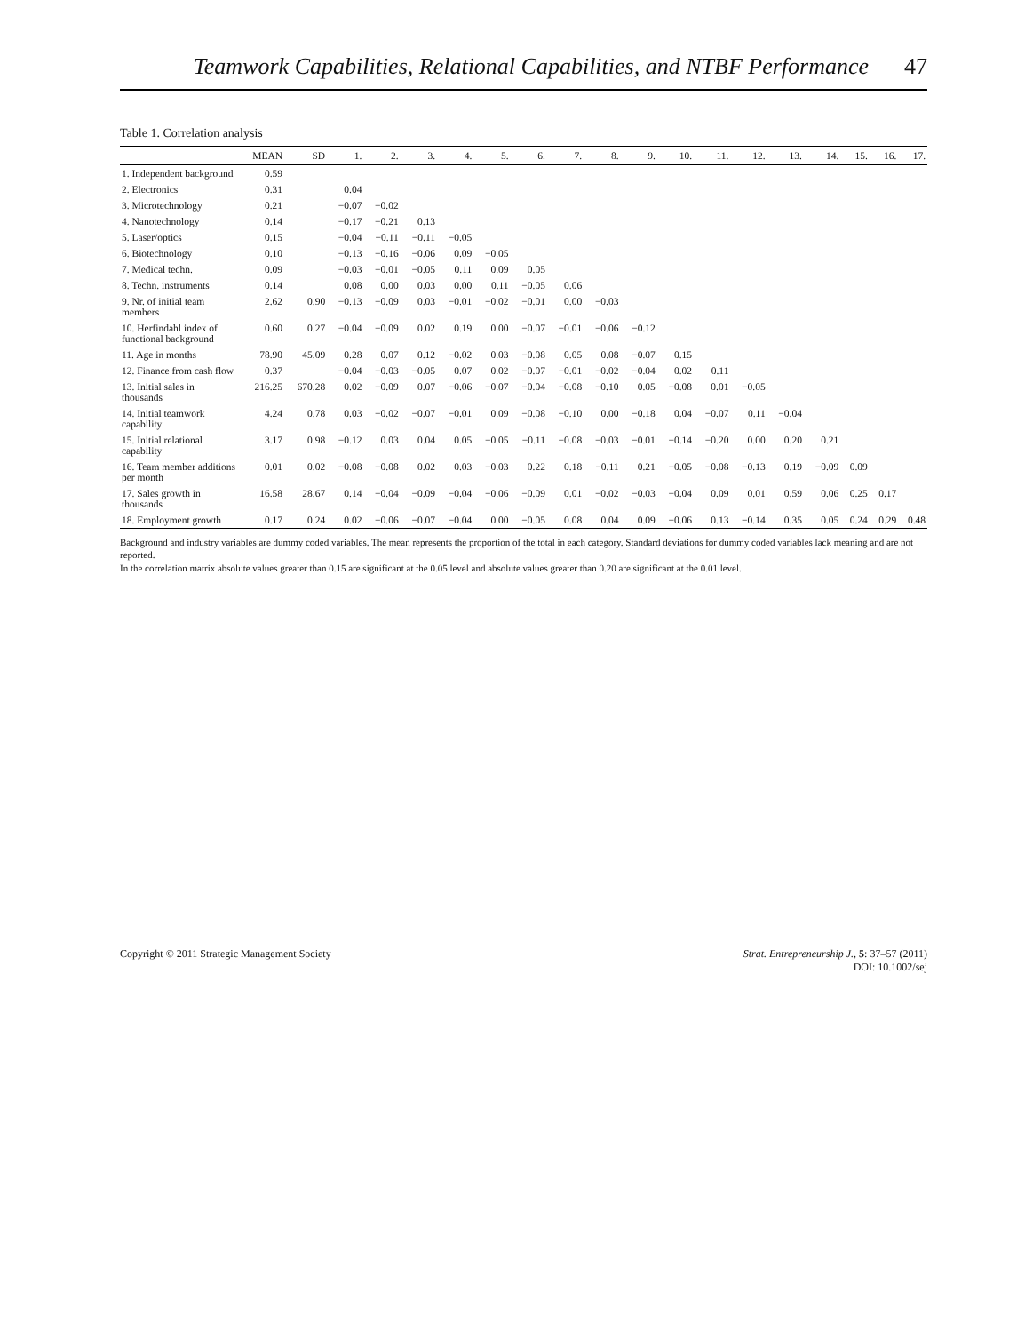Teamwork Capabilities, Relational Capabilities, and NTBF Performance 47
Table 1. Correlation analysis
| | MEAN | SD | 1. | 2. | 3. | 4. | 5. | 6. | 7. | 8. | 9. | 10. | 11. | 12. | 13. | 14. | 15. | 16. | 17. |
| --- | --- | --- | --- | --- | --- | --- | --- | --- | --- | --- | --- | --- | --- | --- | --- | --- | --- | --- | --- |
| 1. Independent background | 0.59 | | | | | | | | | | | | | | | | | | |
| 2. Electronics | 0.31 | | 0.04 | | | | | | | | | | | | | | | | |
| 3. Microtechnology | 0.21 | | −0.07 | −0.02 | | | | | | | | | | | | | | | |
| 4. Nanotechnology | 0.14 | | −0.17 | −0.21 | 0.13 | | | | | | | | | | | | | | |
| 5. Laser/optics | 0.15 | | −0.04 | −0.11 | −0.11 | −0.05 | | | | | | | | | | | | | |
| 6. Biotechnology | 0.10 | | −0.13 | −0.16 | −0.06 | 0.09 | −0.05 | | | | | | | | | | | | |
| 7. Medical techn. | 0.09 | | −0.03 | −0.01 | −0.05 | 0.11 | 0.09 | 0.05 | | | | | | | | | | | |
| 8. Techn. instruments | 0.14 | | 0.08 | 0.00 | 0.03 | 0.00 | 0.11 | −0.05 | 0.06 | | | | | | | | | | |
| 9. Nr. of initial team members | 2.62 | 0.90 | −0.13 | −0.09 | 0.03 | −0.01 | −0.02 | −0.01 | 0.00 | −0.03 | | | | | | | | | |
| 10. Herfindahl index of functional background | 0.60 | 0.27 | −0.04 | −0.09 | 0.02 | 0.19 | 0.00 | −0.07 | −0.01 | −0.06 | −0.12 | | | | | | | | |
| 11. Age in months | 78.90 | 45.09 | 0.28 | 0.07 | 0.12 | −0.02 | 0.03 | −0.08 | 0.05 | 0.08 | −0.07 | 0.15 | | | | | | | |
| 12. Finance from cash flow | 0.37 | | −0.04 | −0.03 | −0.05 | 0.07 | 0.02 | −0.07 | −0.01 | −0.02 | −0.04 | 0.02 | 0.11 | | | | | | |
| 13. Initial sales in thousands | 216.25 | 670.28 | 0.02 | −0.09 | 0.07 | −0.06 | −0.07 | −0.04 | −0.08 | −0.10 | 0.05 | −0.08 | 0.01 | −0.05 | | | | | |
| 14. Initial teamwork capability | 4.24 | 0.78 | 0.03 | −0.02 | −0.07 | −0.01 | 0.09 | −0.08 | −0.10 | 0.00 | −0.18 | 0.04 | −0.07 | 0.11 | −0.04 | | | | |
| 15. Initial relational capability | 3.17 | 0.98 | −0.12 | 0.03 | 0.04 | 0.05 | −0.05 | −0.11 | −0.08 | −0.03 | −0.01 | −0.14 | −0.20 | 0.00 | 0.20 | 0.21 | | | |
| 16. Team member additions per month | 0.01 | 0.02 | −0.08 | −0.08 | 0.02 | 0.03 | −0.03 | 0.22 | 0.18 | −0.11 | 0.21 | −0.05 | −0.08 | −0.13 | 0.19 | −0.09 | 0.09 | | |
| 17. Sales growth in thousands | 16.58 | 28.67 | 0.14 | −0.04 | −0.09 | −0.04 | −0.06 | −0.09 | 0.01 | −0.02 | −0.03 | −0.04 | 0.09 | 0.01 | 0.59 | 0.06 | 0.25 | 0.17 | |
| 18. Employment growth | 0.17 | 0.24 | 0.02 | −0.06 | −0.07 | −0.04 | 0.00 | −0.05 | 0.08 | 0.04 | 0.09 | −0.06 | 0.13 | −0.14 | 0.35 | 0.05 | 0.24 | 0.29 | 0.48 |
Background and industry variables are dummy coded variables. The mean represents the proportion of the total in each category. Standard deviations for dummy coded variables lack meaning and are not reported.
In the correlation matrix absolute values greater than 0.15 are significant at the 0.05 level and absolute values greater than 0.20 are significant at the 0.01 level.
Copyright © 2011 Strategic Management Society
Strat. Entrepreneurship J., 5: 37–57 (2011)
DOI: 10.1002/sej